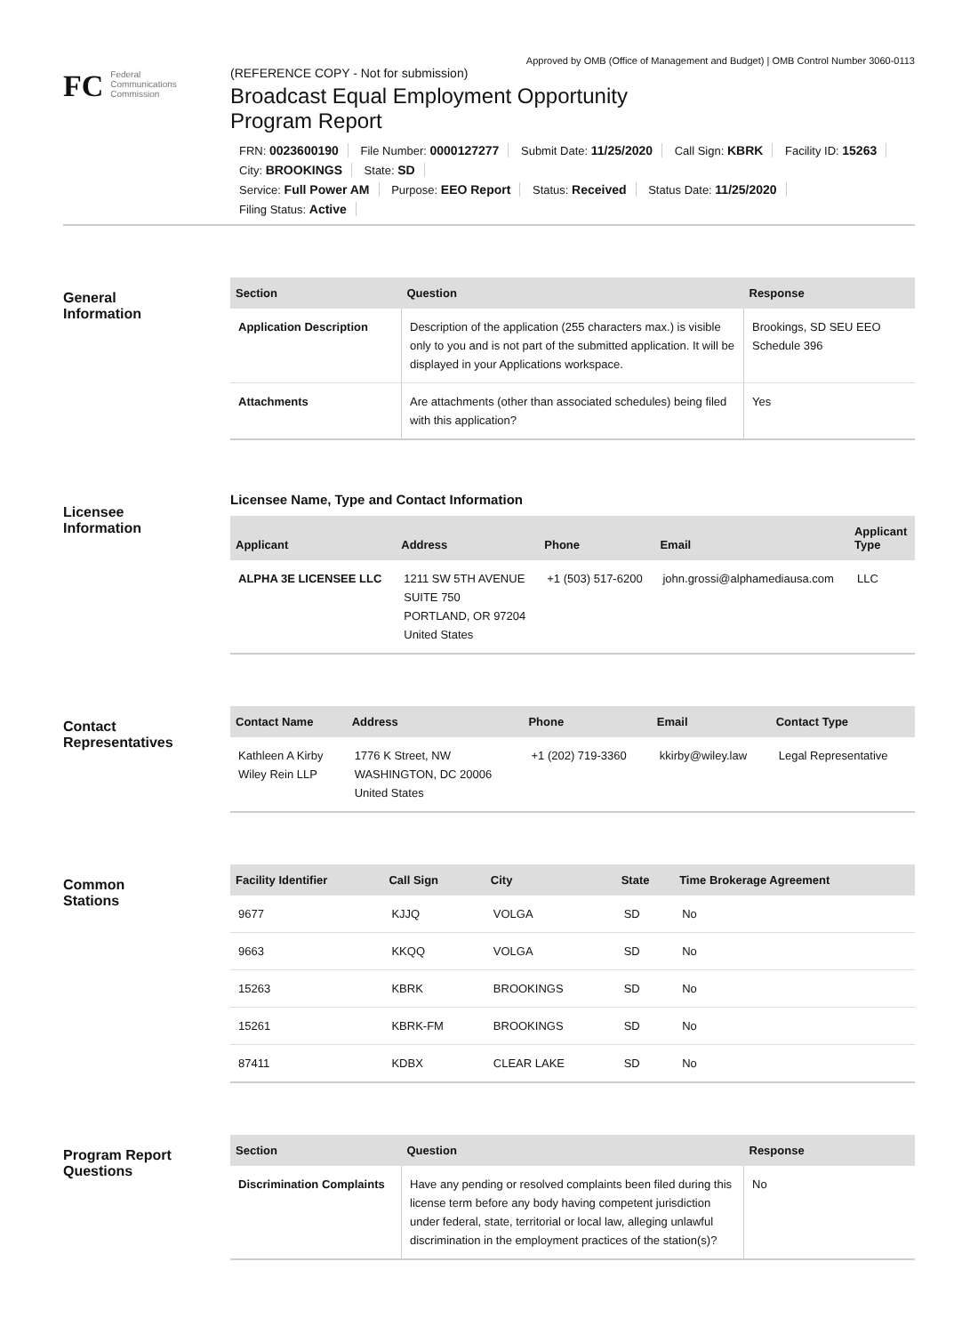FC
Federal
Communications
Commission
Approved by OMB (Office of Management and Budget) | OMB Control Number 3060-0113
(REFERENCE COPY - Not for submission)
Broadcast Equal Employment Opportunity
Program Report
FRN: 0023600190 File Number: 0000127277 Submit Date: 11/25/2020 Call Sign: KBRK Facility ID: 15263 City: BROOKINGS State: SD
Service: Full Power AM Purpose: EEO Report Status: Received Status Date: 11/25/2020 Filing Status: Active
General
Information
| Section | Question | Response |
| --- | --- | --- |
| Application Description | Description of the application (255 characters max.) is visible only to you and is not part of the submitted application. It will be displayed in your Applications workspace. | Brookings, SD SEU EEO Schedule 396 |
| Attachments | Are attachments (other than associated schedules) being filed with this application? | Yes |
Licensee
Information
Licensee Name, Type and Contact Information
| Applicant | Address | Phone | Email | Applicant Type |
| --- | --- | --- | --- | --- |
| ALPHA 3E LICENSEE LLC | 1211 SW 5TH AVENUE SUITE 750 PORTLAND, OR 97204 United States | +1 (503) 517-6200 | john.grossi@alphamediausa.com | LLC |
Contact
Representatives
| Contact Name | Address | Phone | Email | Contact Type |
| --- | --- | --- | --- | --- |
| Kathleen A Kirby Wiley Rein LLP | 1776 K Street, NW WASHINGTON, DC 20006 United States | +1 (202) 719-3360 | kkirby@wiley.law | Legal Representative |
Common
Stations
| Facility Identifier | Call Sign | City | State | Time Brokerage Agreement |
| --- | --- | --- | --- | --- |
| 9677 | KJJQ | VOLGA | SD | No |
| 9663 | KKQQ | VOLGA | SD | No |
| 15263 | KBRK | BROOKINGS | SD | No |
| 15261 | KBRK-FM | BROOKINGS | SD | No |
| 87411 | KDBX | CLEAR LAKE | SD | No |
Program Report
Questions
| Section | Question | Response |
| --- | --- | --- |
| Discrimination Complaints | Have any pending or resolved complaints been filed during this license term before any body having competent jurisdiction under federal, state, territorial or local law, alleging unlawful discrimination in the employment practices of the station(s)? | No |